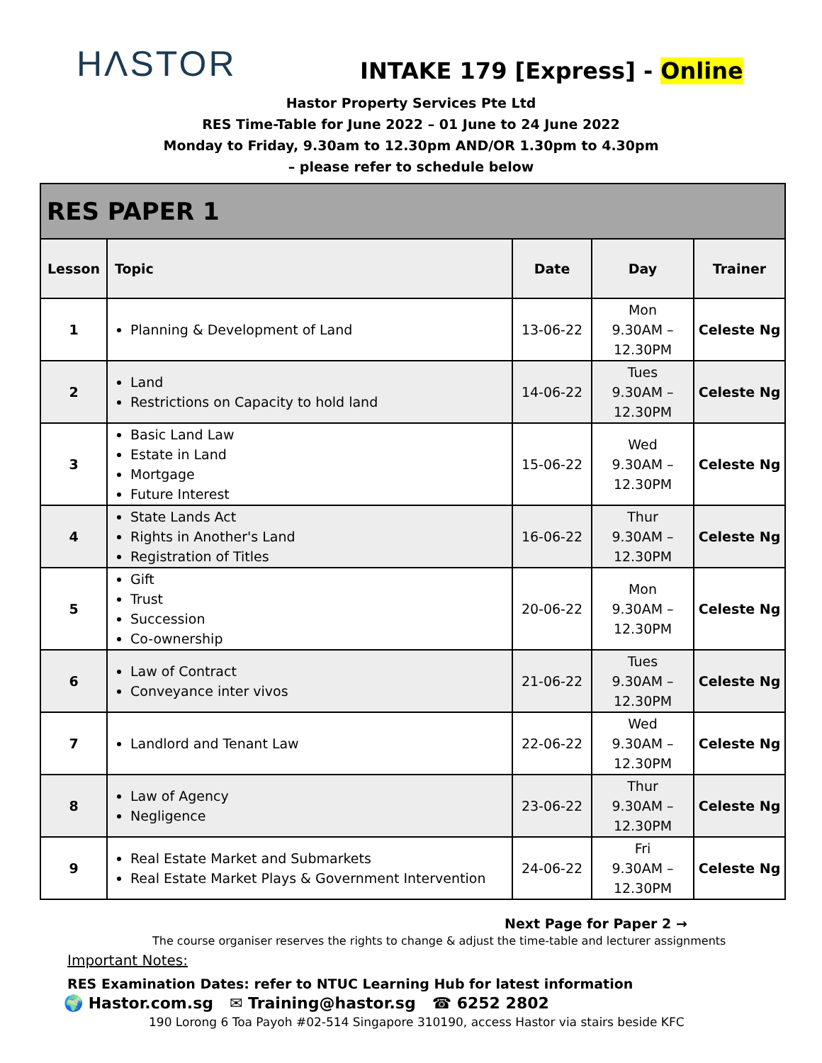HΛSTOR
INTAKE 179 [Express] - Online
Hastor Property Services Pte Ltd
RES Time-Table for June 2022 – 01 June to 24 June 2022
Monday to Friday, 9.30am to 12.30pm AND/OR 1.30pm to 4.30pm
– please refer to schedule below
| RES PAPER 1 | | | | |
| Lesson | Topic | Date | Day | Trainer |
| 1 | Planning & Development of Land | 13-06-22 | Mon 9.30AM – 12.30PM | Celeste Ng |
| 2 | Land Restrictions on Capacity to hold land | 14-06-22 | Tues 9.30AM – 12.30PM | Celeste Ng |
| 3 | Basic Land Law Estate in Land Mortgage Future Interest | 15-06-22 | Wed 9.30AM – 12.30PM | Celeste Ng |
| 4 | State Lands Act Rights in Another's Land Registration of Titles | 16-06-22 | Thur 9.30AM – 12.30PM | Celeste Ng |
| 5 | Gift Trust Succession Co-ownership | 20-06-22 | Mon 9.30AM – 12.30PM | Celeste Ng |
| 6 | Law of Contract Conveyance inter vivos | 21-06-22 | Tues 9.30AM – 12.30PM | Celeste Ng |
| 7 | Landlord and Tenant Law | 22-06-22 | Wed 9.30AM – 12.30PM | Celeste Ng |
| 8 | Law of Agency Negligence | 23-06-22 | Thur 9.30AM – 12.30PM | Celeste Ng |
| 9 | Real Estate Market and Submarkets Real Estate Market Plays & Government Intervention | 24-06-22 | Fri 9.30AM – 12.30PM | Celeste Ng |
Next Page for Paper 2 →
The course organiser reserves the rights to change & adjust the time-table and lecturer assignments
Important Notes:
RES Examination Dates: refer to NTUC Learning Hub for latest information
🌍 Hastor.com.sg ✉ Training@hastor.sg ☎ 6252 2802
190 Lorong 6 Toa Payoh #02-514 Singapore 310190, access Hastor via stairs beside KFC